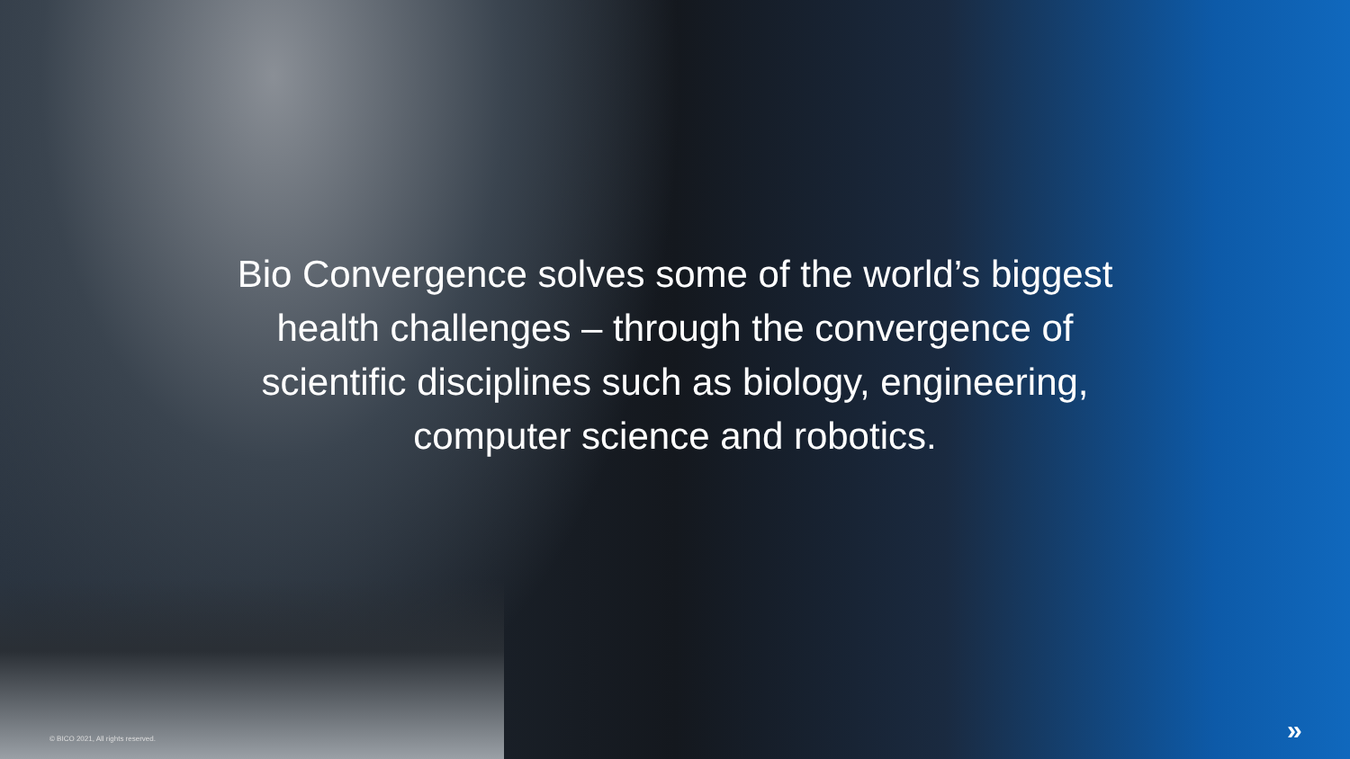Bio Convergence solves some of the world’s biggest health challenges – through the convergence of scientific disciplines such as biology, engineering, computer science and robotics.
© BICO 2021, All rights reserved.
»